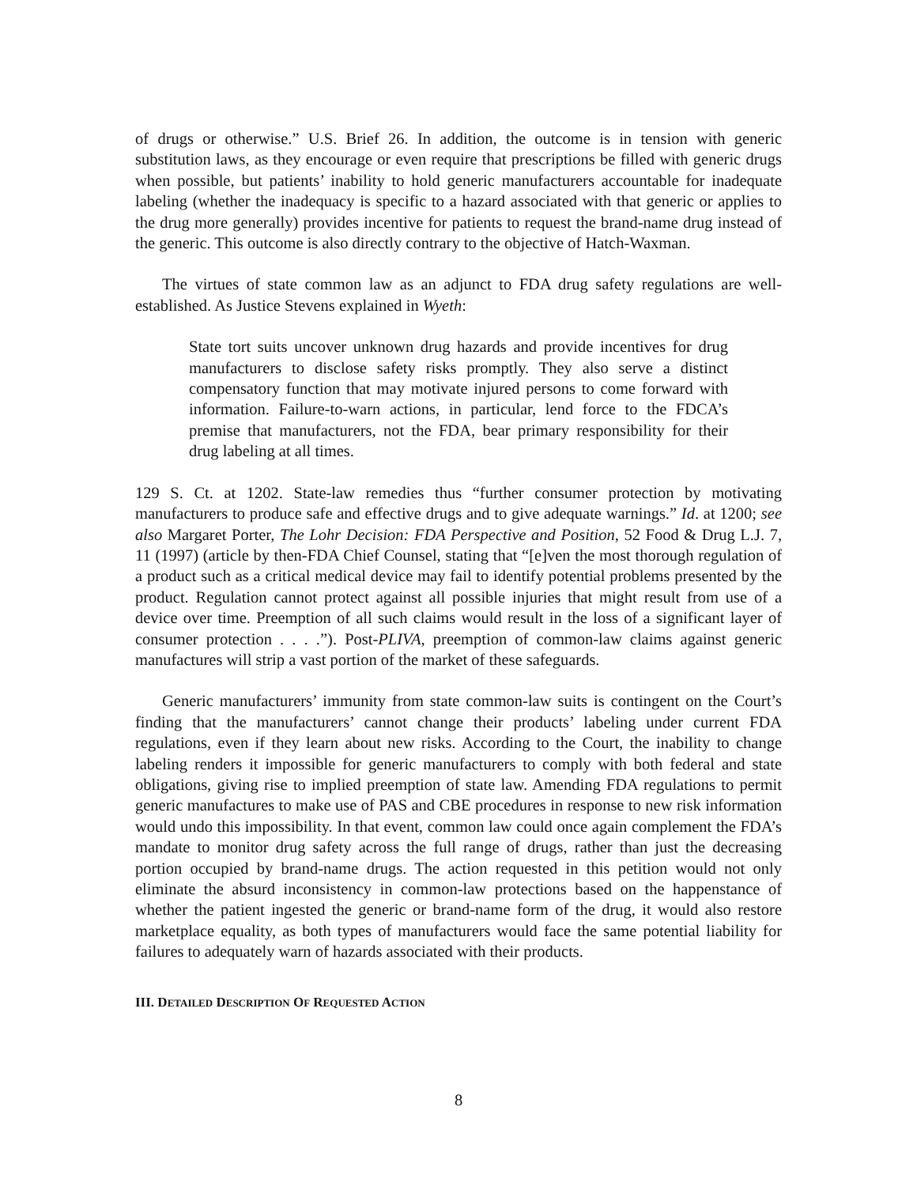of drugs or otherwise.” U.S. Brief 26. In addition, the outcome is in tension with generic substitution laws, as they encourage or even require that prescriptions be filled with generic drugs when possible, but patients’ inability to hold generic manufacturers accountable for inadequate labeling (whether the inadequacy is specific to a hazard associated with that generic or applies to the drug more generally) provides incentive for patients to request the brand-name drug instead of the generic. This outcome is also directly contrary to the objective of Hatch-Waxman.
The virtues of state common law as an adjunct to FDA drug safety regulations are well-established. As Justice Stevens explained in Wyeth:
State tort suits uncover unknown drug hazards and provide incentives for drug manufacturers to disclose safety risks promptly. They also serve a distinct compensatory function that may motivate injured persons to come forward with information. Failure-to-warn actions, in particular, lend force to the FDCA’s premise that manufacturers, not the FDA, bear primary responsibility for their drug labeling at all times.
129 S. Ct. at 1202. State-law remedies thus “further consumer protection by motivating manufacturers to produce safe and effective drugs and to give adequate warnings.” Id. at 1200; see also Margaret Porter, The Lohr Decision: FDA Perspective and Position, 52 Food & Drug L.J. 7, 11 (1997) (article by then-FDA Chief Counsel, stating that “[e]ven the most thorough regulation of a product such as a critical medical device may fail to identify potential problems presented by the product. Regulation cannot protect against all possible injuries that might result from use of a device over time. Preemption of all such claims would result in the loss of a significant layer of consumer protection . . . .”). Post-PLIVA, preemption of common-law claims against generic manufactures will strip a vast portion of the market of these safeguards.
Generic manufacturers’ immunity from state common-law suits is contingent on the Court’s finding that the manufacturers’ cannot change their products’ labeling under current FDA regulations, even if they learn about new risks. According to the Court, the inability to change labeling renders it impossible for generic manufacturers to comply with both federal and state obligations, giving rise to implied preemption of state law. Amending FDA regulations to permit generic manufactures to make use of PAS and CBE procedures in response to new risk information would undo this impossibility. In that event, common law could once again complement the FDA’s mandate to monitor drug safety across the full range of drugs, rather than just the decreasing portion occupied by brand-name drugs. The action requested in this petition would not only eliminate the absurd inconsistency in common-law protections based on the happenstance of whether the patient ingested the generic or brand-name form of the drug, it would also restore marketplace equality, as both types of manufacturers would face the same potential liability for failures to adequately warn of hazards associated with their products.
III. DETAILED DESCRIPTION OF REQUESTED ACTION
8